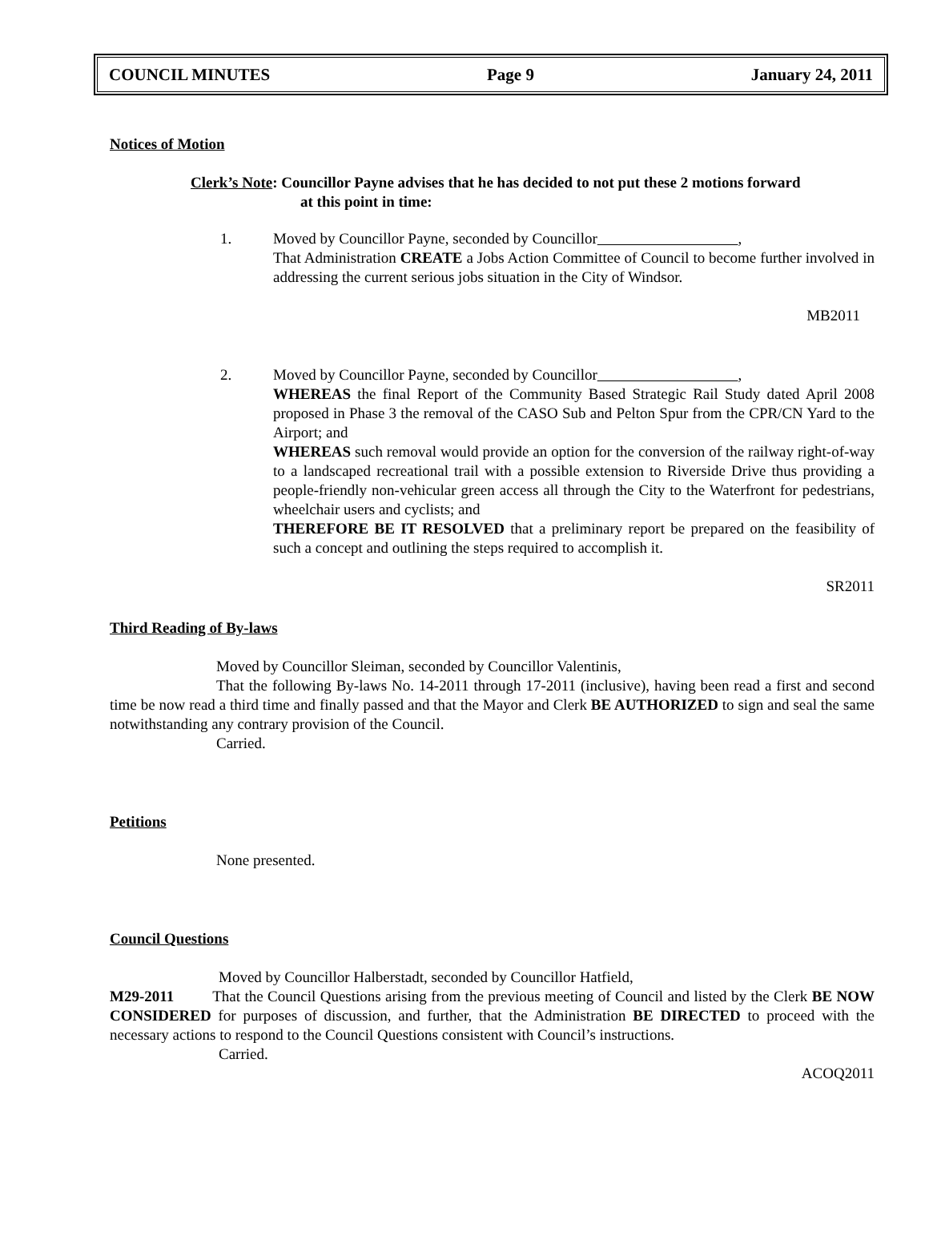COUNCIL MINUTES Page 9 January 24, 2011
Notices of Motion
Clerk’s Note: Councillor Payne advises that he has decided to not put these 2 motions forward
at this point in time:
1. Moved by Councillor Payne, seconded by Councillor ,
That Administration CREATE a Jobs Action Committee of Council to become further involved in addressing the current serious jobs situation in the City of Windsor.
MB2011
2. Moved by Councillor Payne, seconded by Councillor ,
WHEREAS the final Report of the Community Based Strategic Rail Study dated April 2008 proposed in Phase 3 the removal of the CASO Sub and Pelton Spur from the CPR/CN Yard to the Airport; and
WHEREAS such removal would provide an option for the conversion of the railway right-of-way to a landscaped recreational trail with a possible extension to Riverside Drive thus providing a people-friendly non-vehicular green access all through the City to the Waterfront for pedestrians, wheelchair users and cyclists; and
THEREFORE BE IT RESOLVED that a preliminary report be prepared on the feasibility of such a concept and outlining the steps required to accomplish it.
SR2011
Third Reading of By-laws
Moved by Councillor Sleiman, seconded by Councillor Valentinis,
That the following By-laws No. 14-2011 through 17-2011 (inclusive), having been read a first and second time be now read a third time and finally passed and that the Mayor and Clerk BE AUTHORIZED to sign and seal the same notwithstanding any contrary provision of the Council.
Carried.
Petitions
None presented.
Council Questions
Moved by Councillor Halberstadt, seconded by Councillor Hatfield,
M29-2011 That the Council Questions arising from the previous meeting of Council and listed by the Clerk BE NOW CONSIDERED for purposes of discussion, and further, that the Administration BE DIRECTED to proceed with the necessary actions to respond to the Council Questions consistent with Council’s instructions.
Carried.
ACOQ2011